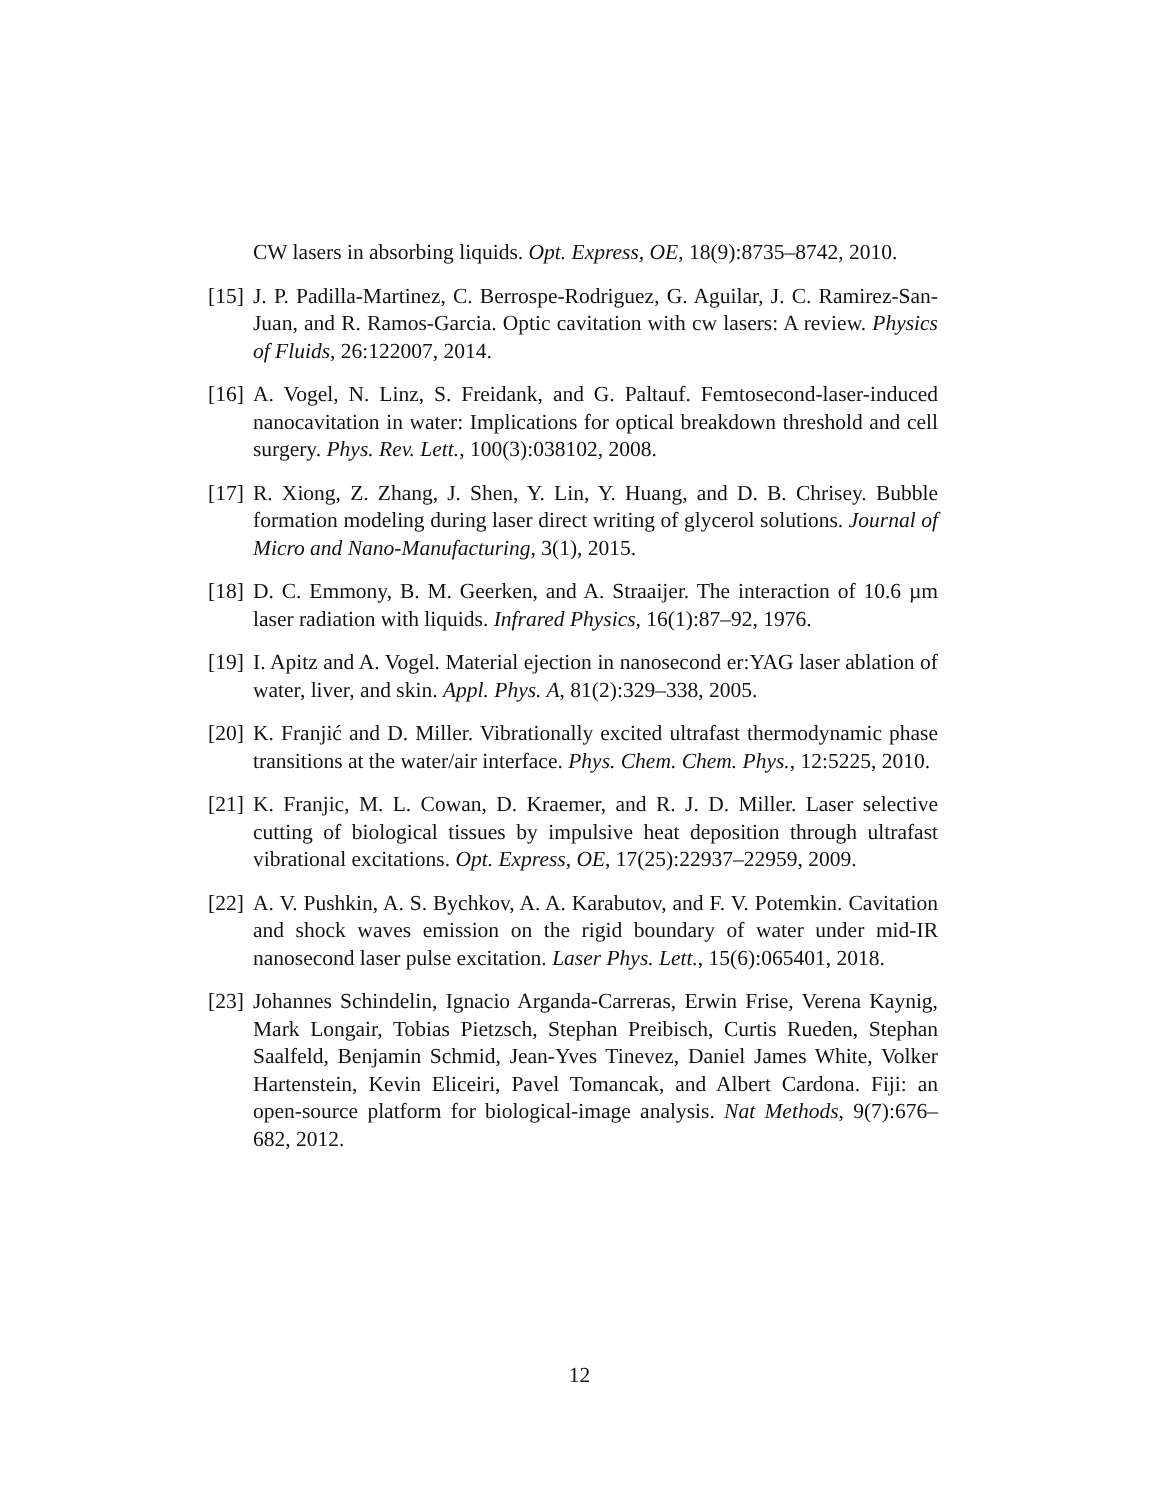CW lasers in absorbing liquids. Opt. Express, OE, 18(9):8735–8742, 2010.
[15] J. P. Padilla-Martinez, C. Berrospe-Rodriguez, G. Aguilar, J. C. Ramirez-San-Juan, and R. Ramos-Garcia. Optic cavitation with cw lasers: A review. Physics of Fluids, 26:122007, 2014.
[16] A. Vogel, N. Linz, S. Freidank, and G. Paltauf. Femtosecond-laser-induced nanocavitation in water: Implications for optical breakdown threshold and cell surgery. Phys. Rev. Lett., 100(3):038102, 2008.
[17] R. Xiong, Z. Zhang, J. Shen, Y. Lin, Y. Huang, and D. B. Chrisey. Bubble formation modeling during laser direct writing of glycerol solutions. Journal of Micro and Nano-Manufacturing, 3(1), 2015.
[18] D. C. Emmony, B. M. Geerken, and A. Straaijer. The interaction of 10.6 µm laser radiation with liquids. Infrared Physics, 16(1):87–92, 1976.
[19] I. Apitz and A. Vogel. Material ejection in nanosecond er:YAG laser ablation of water, liver, and skin. Appl. Phys. A, 81(2):329–338, 2005.
[20] K. Franjić and D. Miller. Vibrationally excited ultrafast thermodynamic phase transitions at the water/air interface. Phys. Chem. Chem. Phys., 12:5225, 2010.
[21] K. Franjic, M. L. Cowan, D. Kraemer, and R. J. D. Miller. Laser selective cutting of biological tissues by impulsive heat deposition through ultrafast vibrational excitations. Opt. Express, OE, 17(25):22937–22959, 2009.
[22] A. V. Pushkin, A. S. Bychkov, A. A. Karabutov, and F. V. Potemkin. Cavitation and shock waves emission on the rigid boundary of water under mid-IR nanosecond laser pulse excitation. Laser Phys. Lett., 15(6):065401, 2018.
[23] Johannes Schindelin, Ignacio Arganda-Carreras, Erwin Frise, Verena Kaynig, Mark Longair, Tobias Pietzsch, Stephan Preibisch, Curtis Rueden, Stephan Saalfeld, Benjamin Schmid, Jean-Yves Tinevez, Daniel James White, Volker Hartenstein, Kevin Eliceiri, Pavel Tomancak, and Albert Cardona. Fiji: an open-source platform for biological-image analysis. Nat Methods, 9(7):676–682, 2012.
12